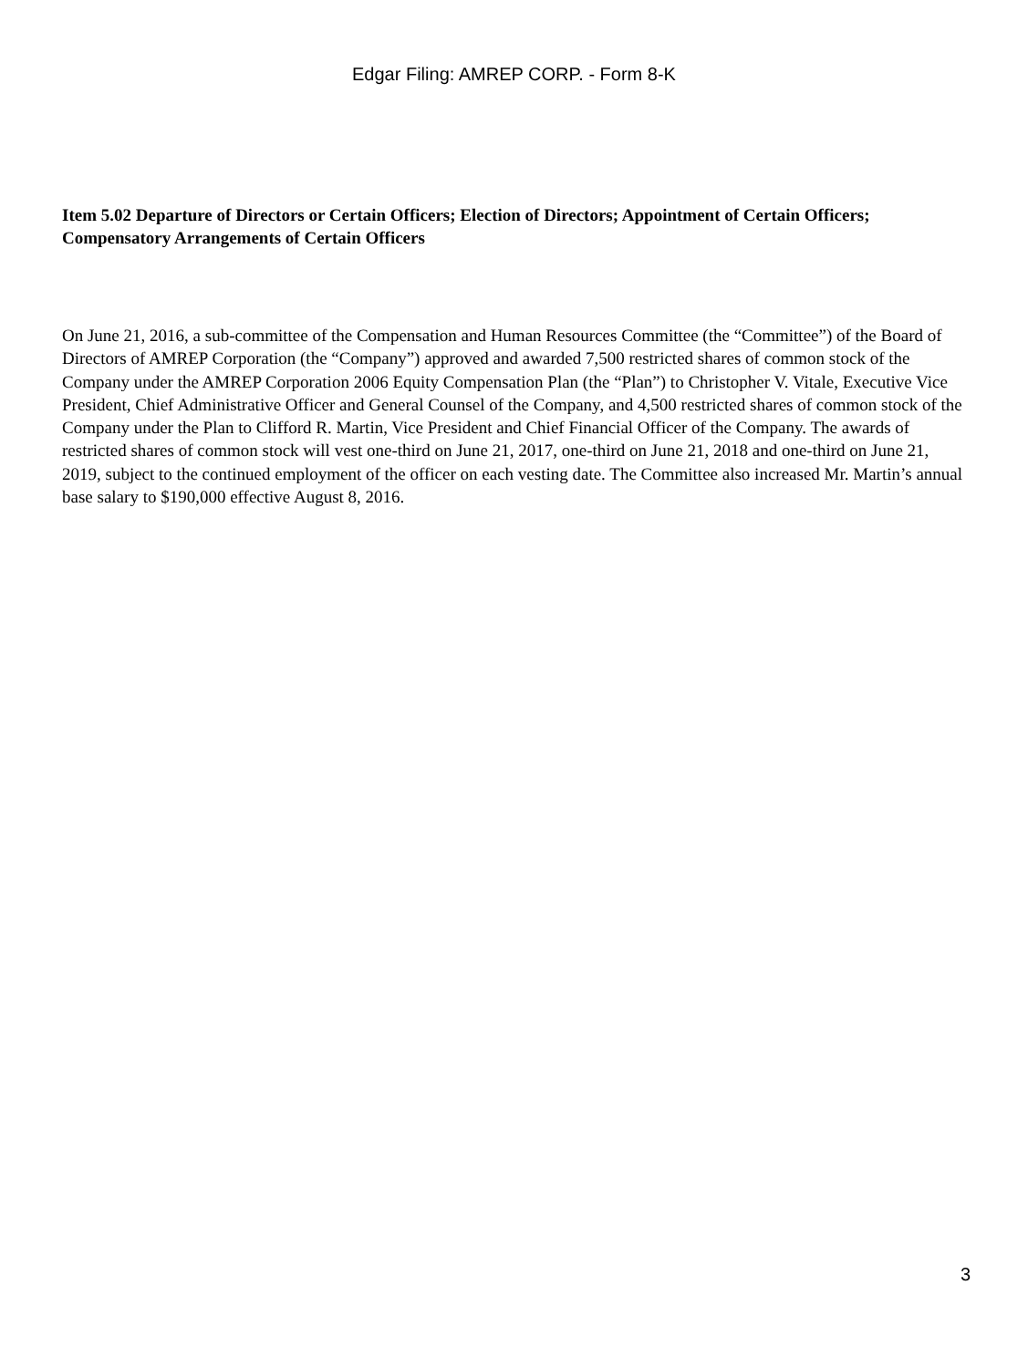Edgar Filing: AMREP CORP. - Form 8-K
Item 5.02 Departure of Directors or Certain Officers; Election of Directors; Appointment of Certain Officers; Compensatory Arrangements of Certain Officers
On June 21, 2016, a sub-committee of the Compensation and Human Resources Committee (the “Committee”) of the Board of Directors of AMREP Corporation (the “Company”) approved and awarded 7,500 restricted shares of common stock of the Company under the AMREP Corporation 2006 Equity Compensation Plan (the “Plan”) to Christopher V. Vitale, Executive Vice President, Chief Administrative Officer and General Counsel of the Company, and 4,500 restricted shares of common stock of the Company under the Plan to Clifford R. Martin, Vice President and Chief Financial Officer of the Company. The awards of restricted shares of common stock will vest one-third on June 21, 2017, one-third on June 21, 2018 and one-third on June 21, 2019, subject to the continued employment of the officer on each vesting date. The Committee also increased Mr. Martin’s annual base salary to $190,000 effective August 8, 2016.
3